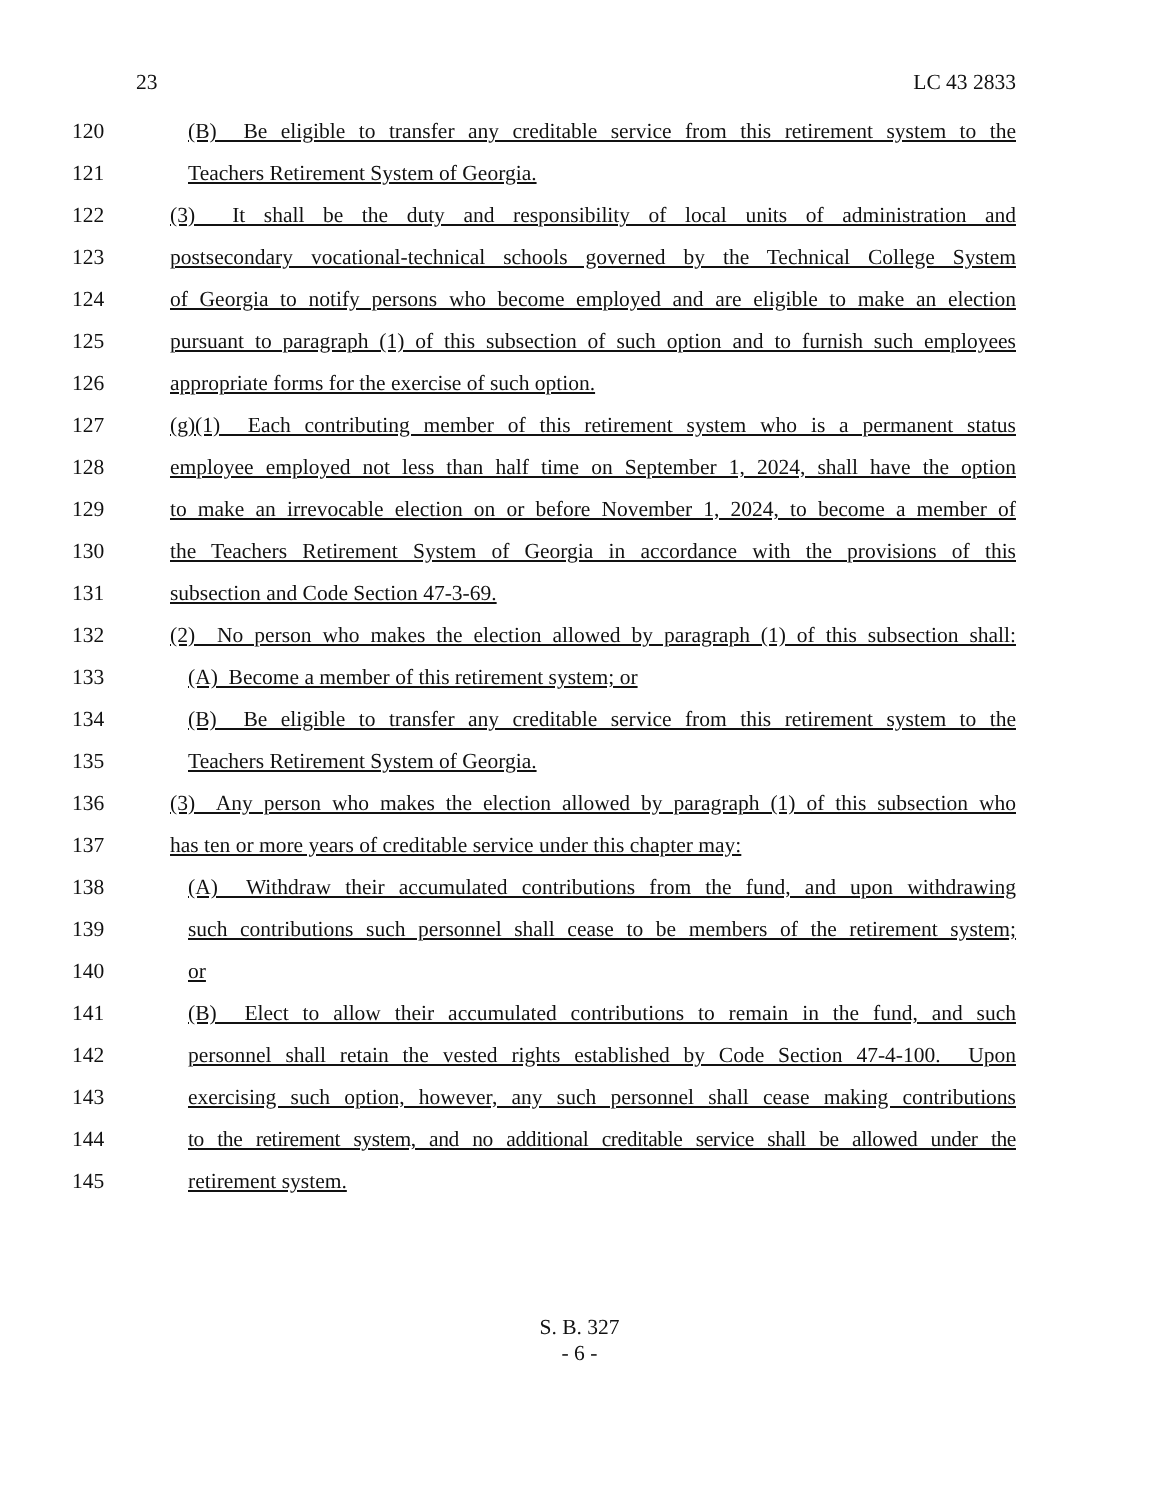23 LC 43 2833
120 (B) Be eligible to transfer any creditable service from this retirement system to the
121 Teachers Retirement System of Georgia.
122 (3) It shall be the duty and responsibility of local units of administration and
123 postsecondary vocational-technical schools governed by the Technical College System
124 of Georgia to notify persons who become employed and are eligible to make an election
125 pursuant to paragraph (1) of this subsection of such option and to furnish such employees
126 appropriate forms for the exercise of such option.
127 (g)(1) Each contributing member of this retirement system who is a permanent status
128 employee employed not less than half time on September 1, 2024, shall have the option
129 to make an irrevocable election on or before November 1, 2024, to become a member of
130 the Teachers Retirement System of Georgia in accordance with the provisions of this
131 subsection and Code Section 47-3-69.
132 (2) No person who makes the election allowed by paragraph (1) of this subsection shall:
133 (A) Become a member of this retirement system; or
134 (B) Be eligible to transfer any creditable service from this retirement system to the
135 Teachers Retirement System of Georgia.
136 (3) Any person who makes the election allowed by paragraph (1) of this subsection who
137 has ten or more years of creditable service under this chapter may:
138 (A) Withdraw their accumulated contributions from the fund, and upon withdrawing
139 such contributions such personnel shall cease to be members of the retirement system;
140 or
141 (B) Elect to allow their accumulated contributions to remain in the fund, and such
142 personnel shall retain the vested rights established by Code Section 47-4-100. Upon
143 exercising such option, however, any such personnel shall cease making contributions
144 to the retirement system, and no additional creditable service shall be allowed under the
145 retirement system.
S. B. 327
- 6 -